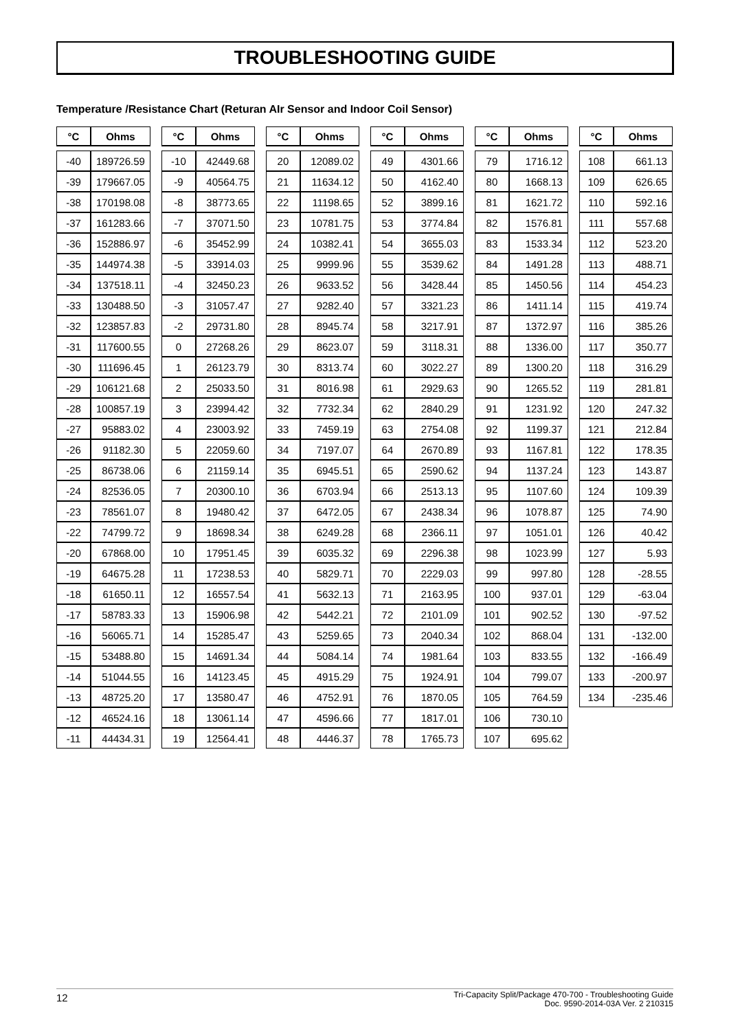TROUBLESHOOTING GUIDE
Temperature /Resistance Chart (Returan AIr Sensor and Indoor Coil Sensor)
| °C | Ohms |
| --- | --- |
| -40 | 189726.59 |
| -39 | 179667.05 |
| -38 | 170198.08 |
| -37 | 161283.66 |
| -36 | 152886.97 |
| -35 | 144974.38 |
| -34 | 137518.11 |
| -33 | 130488.50 |
| -32 | 123857.83 |
| -31 | 117600.55 |
| -30 | 111696.45 |
| -29 | 106121.68 |
| -28 | 100857.19 |
| -27 | 95883.02 |
| -26 | 91182.30 |
| -25 | 86738.06 |
| -24 | 82536.05 |
| -23 | 78561.07 |
| -22 | 74799.72 |
| -20 | 67868.00 |
| -19 | 64675.28 |
| -18 | 61650.11 |
| -17 | 58783.33 |
| -16 | 56065.71 |
| -15 | 53488.80 |
| -14 | 51044.55 |
| -13 | 48725.20 |
| -12 | 46524.16 |
| -11 | 44434.31 |
| °C | Ohms |
| --- | --- |
| -10 | 42449.68 |
| -9 | 40564.75 |
| -8 | 38773.65 |
| -7 | 37071.50 |
| -6 | 35452.99 |
| -5 | 33914.03 |
| -4 | 32450.23 |
| -3 | 31057.47 |
| -2 | 29731.80 |
| 0 | 27268.26 |
| 1 | 26123.79 |
| 2 | 25033.50 |
| 3 | 23994.42 |
| 4 | 23003.92 |
| 5 | 22059.60 |
| 6 | 21159.14 |
| 7 | 20300.10 |
| 8 | 19480.42 |
| 9 | 18698.34 |
| 10 | 17951.45 |
| 11 | 17238.53 |
| 12 | 16557.54 |
| 13 | 15906.98 |
| 14 | 15285.47 |
| 15 | 14691.34 |
| 16 | 14123.45 |
| 17 | 13580.47 |
| 18 | 13061.14 |
| 19 | 12564.41 |
| °C | Ohms |
| --- | --- |
| 20 | 12089.02 |
| 21 | 11634.12 |
| 22 | 11198.65 |
| 23 | 10781.75 |
| 24 | 10382.41 |
| 25 | 9999.96 |
| 26 | 9633.52 |
| 27 | 9282.40 |
| 28 | 8945.74 |
| 29 | 8623.07 |
| 30 | 8313.74 |
| 31 | 8016.98 |
| 32 | 7732.34 |
| 33 | 7459.19 |
| 34 | 7197.07 |
| 35 | 6945.51 |
| 36 | 6703.94 |
| 37 | 6472.05 |
| 38 | 6249.28 |
| 39 | 6035.32 |
| 40 | 5829.71 |
| 41 | 5632.13 |
| 42 | 5442.21 |
| 43 | 5259.65 |
| 44 | 5084.14 |
| 45 | 4915.29 |
| 46 | 4752.91 |
| 47 | 4596.66 |
| 48 | 4446.37 |
| °C | Ohms |
| --- | --- |
| 49 | 4301.66 |
| 50 | 4162.40 |
| 52 | 3899.16 |
| 53 | 3774.84 |
| 54 | 3655.03 |
| 55 | 3539.62 |
| 56 | 3428.44 |
| 57 | 3321.23 |
| 58 | 3217.91 |
| 59 | 3118.31 |
| 60 | 3022.27 |
| 61 | 2929.63 |
| 62 | 2840.29 |
| 63 | 2754.08 |
| 64 | 2670.89 |
| 65 | 2590.62 |
| 66 | 2513.13 |
| 67 | 2438.34 |
| 68 | 2366.11 |
| 69 | 2296.38 |
| 70 | 2229.03 |
| 71 | 2163.95 |
| 72 | 2101.09 |
| 73 | 2040.34 |
| 74 | 1981.64 |
| 75 | 1924.91 |
| 76 | 1870.05 |
| 77 | 1817.01 |
| 78 | 1765.73 |
| °C | Ohms |
| --- | --- |
| 79 | 1716.12 |
| 80 | 1668.13 |
| 81 | 1621.72 |
| 82 | 1576.81 |
| 83 | 1533.34 |
| 84 | 1491.28 |
| 85 | 1450.56 |
| 86 | 1411.14 |
| 87 | 1372.97 |
| 88 | 1336.00 |
| 89 | 1300.20 |
| 90 | 1265.52 |
| 91 | 1231.92 |
| 92 | 1199.37 |
| 93 | 1167.81 |
| 94 | 1137.24 |
| 95 | 1107.60 |
| 96 | 1078.87 |
| 97 | 1051.01 |
| 98 | 1023.99 |
| 99 | 997.80 |
| 100 | 937.01 |
| 101 | 902.52 |
| 102 | 868.04 |
| 103 | 833.55 |
| 104 | 799.07 |
| 105 | 764.59 |
| 106 | 730.10 |
| 107 | 695.62 |
| °C | Ohms |
| --- | --- |
| 108 | 661.13 |
| 109 | 626.65 |
| 110 | 592.16 |
| 111 | 557.68 |
| 112 | 523.20 |
| 113 | 488.71 |
| 114 | 454.23 |
| 115 | 419.74 |
| 116 | 385.26 |
| 117 | 350.77 |
| 118 | 316.29 |
| 119 | 281.81 |
| 120 | 247.32 |
| 121 | 212.84 |
| 122 | 178.35 |
| 123 | 143.87 |
| 124 | 109.39 |
| 125 | 74.90 |
| 126 | 40.42 |
| 127 | 5.93 |
| 128 | -28.55 |
| 129 | -63.04 |
| 130 | -97.52 |
| 131 | -132.00 |
| 132 | -166.49 |
| 133 | -200.97 |
| 134 | -235.46 |
12
Tri-Capacity Split/Package 470-700 - Troubleshooting Guide
Doc. 9590-2014-03A Ver. 2 210315